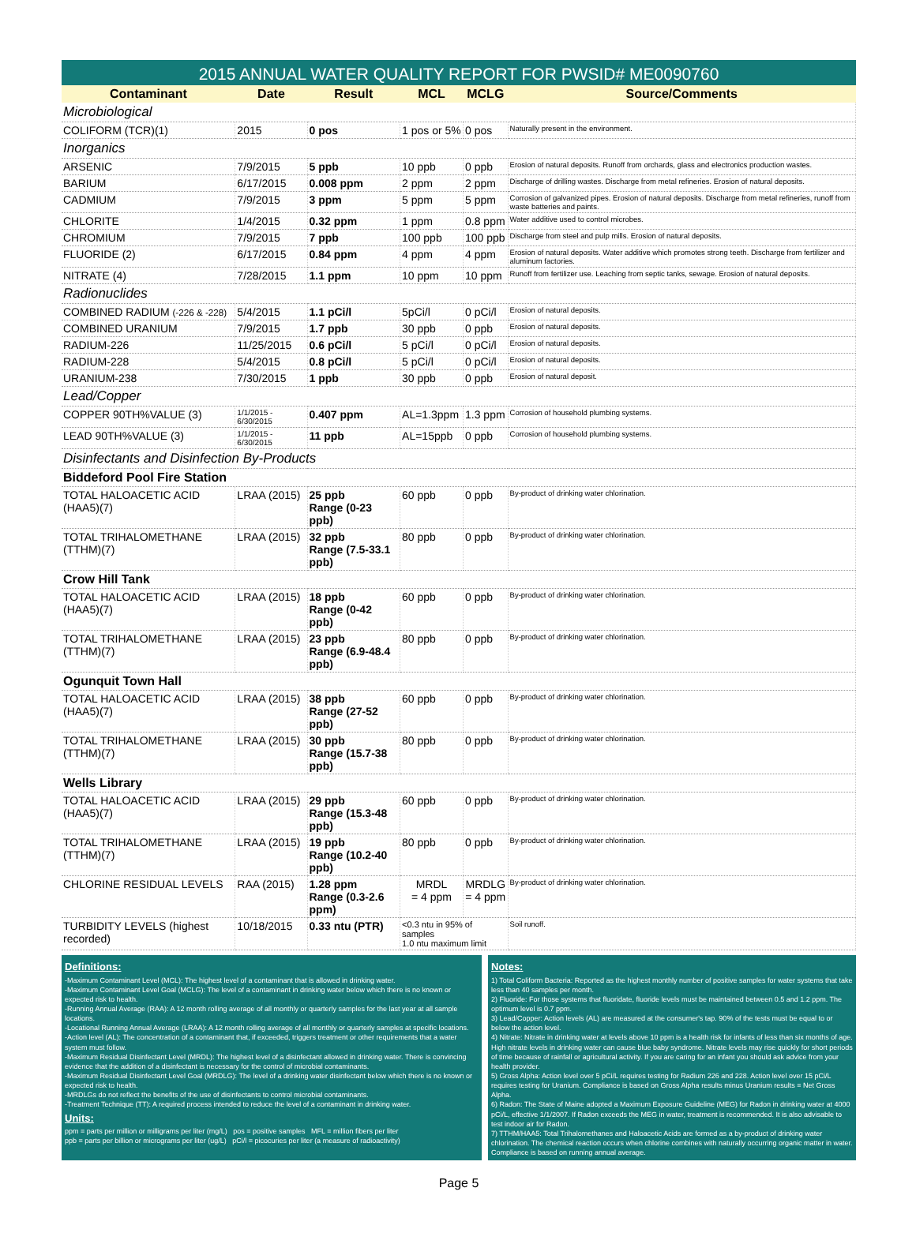2015 ANNUAL WATER QUALITY REPORT FOR PWSID# ME0090760
| Contaminant | Date | Result | MCL | MCLG | Source/Comments |
| --- | --- | --- | --- | --- | --- |
| Microbiological | | | | | |
| COLIFORM (TCR)(1) | 2015 | 0 pos | 1 pos or 5% | 0 pos | Naturally present in the environment. |
| Inorganics | | | | | |
| ARSENIC | 7/9/2015 | 5 ppb | 10 ppb | 0 ppb | Erosion of natural deposits. Runoff from orchards, glass and electronics production wastes. |
| BARIUM | 6/17/2015 | 0.008 ppm | 2 ppm | 2 ppm | Discharge of drilling wastes. Discharge from metal refineries. Erosion of natural deposits. |
| CADMIUM | 7/9/2015 | 3 ppm | 5 ppm | 5 ppm | Corrosion of galvanized pipes. Erosion of natural deposits. Discharge from metal refineries, runoff from waste batteries and paints. |
| CHLORITE | 1/4/2015 | 0.32 ppm | 1 ppm | 0.8 ppm | Water additive used to control microbes. |
| CHROMIUM | 7/9/2015 | 7 ppb | 100 ppb | 100 ppb | Discharge from steel and pulp mills. Erosion of natural deposits. |
| FLUORIDE (2) | 6/17/2015 | 0.84 ppm | 4 ppm | 4 ppm | Erosion of natural deposits. Water additive which promotes strong teeth. Discharge from fertilizer and aluminum factories. |
| NITRATE (4) | 7/28/2015 | 1.1 ppm | 10 ppm | 10 ppm | Runoff from fertilizer use. Leaching from septic tanks, sewage. Erosion of natural deposits. |
| Radionuclides | | | | | |
| COMBINED RADIUM (-226 & -228) | 5/4/2015 | 1.1 pCi/l | 5pCi/l | 0 pCi/l | Erosion of natural deposits. |
| COMBINED URANIUM | 7/9/2015 | 1.7 ppb | 30 ppb | 0 ppb | Erosion of natural deposits. |
| RADIUM-226 | 11/25/2015 | 0.6 pCi/l | 5 pCi/l | 0 pCi/l | Erosion of natural deposits. |
| RADIUM-228 | 5/4/2015 | 0.8 pCi/l | 5 pCi/l | 0 pCi/l | Erosion of natural deposits. |
| URANIUM-238 | 7/30/2015 | 1 ppb | 30 ppb | 0 ppb | Erosion of natural deposit. |
| Lead/Copper | | | | | |
| COPPER 90TH%VALUE (3) | 1/1/2015 - 6/30/2015 | 0.407 ppm | AL=1.3ppm | 1.3 ppm | Corrosion of household plumbing systems. |
| LEAD 90TH%VALUE (3) | 1/1/2015 - 6/30/2015 | 11 ppb | AL=15ppb | 0 ppb | Corrosion of household plumbing systems. |
| Disinfectants and Disinfection By-Products | | | | | |
| Biddeford Pool Fire Station | | | | | |
| TOTAL HALOACETIC ACID (HAA5)(7) | LRAA (2015) | 25 ppb Range (0-23 ppb) | 60 ppb | 0 ppb | By-product of drinking water chlorination. |
| TOTAL TRIHALOMETHANE (TTHM)(7) | LRAA (2015) | 32 ppb Range (7.5-33.1 ppb) | 80 ppb | 0 ppb | By-product of drinking water chlorination. |
| Crow Hill Tank | | | | | |
| TOTAL HALOACETIC ACID (HAA5)(7) | LRAA (2015) | 18 ppb Range (0-42 ppb) | 60 ppb | 0 ppb | By-product of drinking water chlorination. |
| TOTAL TRIHALOMETHANE (TTHM)(7) | LRAA (2015) | 23 ppb Range (6.9-48.4 ppb) | 80 ppb | 0 ppb | By-product of drinking water chlorination. |
| Ogunquit Town Hall | | | | | |
| TOTAL HALOACETIC ACID (HAA5)(7) | LRAA (2015) | 38 ppb Range (27-52 ppb) | 60 ppb | 0 ppb | By-product of drinking water chlorination. |
| TOTAL TRIHALOMETHANE (TTHM)(7) | LRAA (2015) | 30 ppb Range (15.7-38 ppb) | 80 ppb | 0 ppb | By-product of drinking water chlorination. |
| Wells Library | | | | | |
| TOTAL HALOACETIC ACID (HAA5)(7) | LRAA (2015) | 29 ppb Range (15.3-48 ppb) | 60 ppb | 0 ppb | By-product of drinking water chlorination. |
| TOTAL TRIHALOMETHANE (TTHM)(7) | LRAA (2015) | 19 ppb Range (10.2-40 ppb) | 80 ppb | 0 ppb | By-product of drinking water chlorination. |
| CHLORINE RESIDUAL LEVELS | RAA (2015) | 1.28 ppm Range (0.3-2.6 ppm) | MRDL = 4 ppm | MRDLG = 4 ppm | By-product of drinking water chlorination. |
| TURBIDITY LEVELS (highest recorded) | 10/18/2015 | 0.33 ntu (PTR) | <0.3 ntu in 95% of samples 1.0 ntu maximum limit | | Soil runoff. |
Definitions:
-Maximum Contaminant Level (MCL): The highest level of a contaminant that is allowed in drinking water.
-Maximum Contaminant Level Goal (MCLG): The level of a contaminant in drinking water below which there is no known or expected risk to health.
-Running Annual Average (RAA): A 12 month rolling average of all monthly or quarterly samples for the last year at all sample locations.
-Locational Running Annual Average (LRAA): A 12 month rolling average of all monthly or quarterly samples at specific locations.
-Action level (AL): The concentration of a contaminant that, if exceeded, triggers treatment or other requirements that a water system must follow.
-Maximum Residual Disinfectant Level (MRDL): The highest level of a disinfectant allowed in drinking water. There is convincing evidence that the addition of a disinfectant is necessary for the control of microbial contaminants.
-Maximum Residual Disinfectant Level Goal (MRDLG): The level of a drinking water disinfectant below which there is no known or expected risk to health.
-MRDLGs do not reflect the benefits of the use of disinfectants to control microbial contaminants.
-Treatment Technique (TT): A required process intended to reduce the level of a contaminant in drinking water.
Units:
ppm = parts per million or milligrams per liter (mg/L) pos = positive samples MFL = million fibers per liter
ppb = parts per billion or micrograms per liter (ug/L) pCi/l = picocuries per liter (a measure of radioactivity)
Notes:
1) Total Coliform Bacteria: Reported as the highest monthly number of positive samples for water systems that take less than 40 samples per month.
2) Fluoride: For those systems that fluoridate, fluoride levels must be maintained between 0.5 and 1.2 ppm. The optimum level is 0.7 ppm.
3) Lead/Copper: Action levels (AL) are measured at the consumer's tap. 90% of the tests must be equal to or below the action level.
4) Nitrate: Nitrate in drinking water at levels above 10 ppm is a health risk for infants of less than six months of age. High nitrate levels in drinking water can cause blue baby syndrome. Nitrate levels may rise quickly for short periods of time because of rainfall or agricultural activity. If you are caring for an infant you should ask advice from your health provider.
5) Gross Alpha: Action level over 5 pCi/L requires testing for Radium 226 and 228. Action level over 15 pCi/L requires testing for Uranium. Compliance is based on Gross Alpha results minus Uranium results = Net Gross Alpha.
6) Radon: The State of Maine adopted a Maximum Exposure Guideline (MEG) for Radon in drinking water at 4000 pCi/L, effective 1/1/2007. If Radon exceeds the MEG in water, treatment is recommended. It is also advisable to test indoor air for Radon.
7) TTHM/HAA5: Total Trihalomethanes and Haloacetic Acids are formed as a by-product of drinking water chlorination. The chemical reaction occurs when chlorine combines with naturally occurring organic matter in water. Compliance is based on running annual average.
Page 5